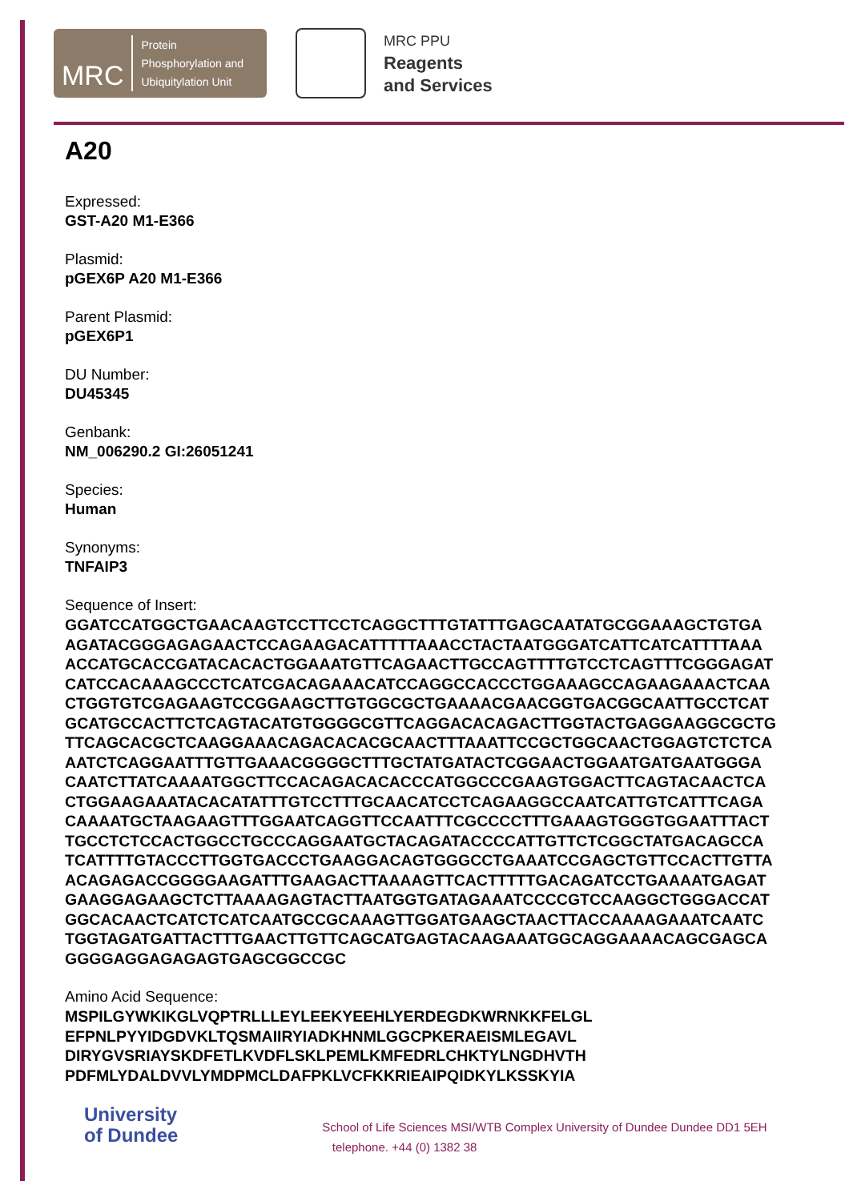MRC
Protein
Phosphorylation and
Ubiquitylation Unit
MRC PPU
Reagents
and Services
A20
Expressed:
GST-A20 M1-E366
Plasmid:
pGEX6P A20 M1-E366
Parent Plasmid:
pGEX6P1
DU Number:
DU45345
Genbank:
NM_006290.2 GI:26051241
Species:
Human
Synonyms:
TNFAIP3
Sequence of Insert:
GGATCCATGGCTGAACAAGTCCTTCCTCAGGCTTTGTATTTGAGCAATATGCGGAAAGCTGTGA
AGATACGGGAGAGAACTCCAGAAGACATTTTTAAACCTACTAATGGGATCATTCATCATTTTAAA
ACCATGCACCGATACACACTGGAAATGTTCAGAACTTGCCAGTTTTGTCCTCAGTTTCGGGAGAT
CATCCACAAAGCCCTCATCGACAGAAACATCCAGGCCACCCTGGAAAGCCAGAAGAAACTCAA
CTGGTGTCGAGAAGTCCGGAAGCTTGTGGCGCTGAAAACGAACGGTGACGGCAATTGCCTCAT
GCATGCCACTTCTCAGTACATGTGGGGCGTTCAGGACACAGACTTGGTACTGAGGAAGGCGCTG
TTCAGCACGCTCAAGGAAACAGACACACGCAACTTTAAATTCCGCTGGCAACTGGAGTCTCTCA
AATCTCAGGAATTTGTTGAAACGGGGCTTTGCTATGATACTCGGAACTGGAATGATGAATGGGA
CAATCTTATCAAAATGGCTTCCACAGACACACCCATGGCCCGAAGTGGACTTCAGTACAACTCA
CTGGAAGAAATACACATATTTGTCCTTTGCAACATCCTCAGAAGGCCAATCATTGTCATTTCAGA
CAAAATGCTAAGAAGTTTGGAATCAGGTTCCAATTTCGCCCCTTTGAAAGTGGGTGGAATTTACT
TGCCTCTCCACTGGCCTGCCCAGGAATGCTACAGATACCCCATTGTTCTCGGCTATGACAGCCA
TCATTTTGTACCCTTGGTGACCCTGAAGGACAGTGGGCCTGAAATCCGAGCTGTTCCACTTGTTA
ACAGAGACCGGGGAAGATTTGAAGACTTAAAAGTTCACTTTTTGACAGATCCTGAAAATGAGAT
GAAGGAGAAGCTCTTAAAAGAGTACTTAATGGTGATAGAAATCCCCGTCCAAGGCTGGGACCAT
GGCACAACTCATCTCATCAATGCCGCAAAGTTGGATGAAGCTAACTTACCAAAAGAAATCAATC
TGGTAGATGATTACTTTGAACTTGTTCAGCATGAGTACAAGAAATGGCAGGAAAACAGCGAGCA
GGGGAGGAGAGAGTGAGCGGCCGC
Amino Acid Sequence:
MSPILGYWKIKGLVQPTRLLLEYLEEKYEEHLYERDEGDKWRNKKFELGL
EFPNLPYYIDGDVKLTQSMAIIRYIADKHNMLGGCPKERAEISMLEGAVL
DIRYGVSRIAYSKDFETLKVDFLSKLPEMLKMFEDRLCHKTYLNGDHVTH
PDFMLYDALDVVLYMDPMCLDAFPKLVCFKKRIEAIPQIDKYLKSSKYIA
University
of Dundee
School of Life Sciences MSI/WTB Complex University of Dundee Dundee DD1 5EH
telephone. +44 (0) 1382 38